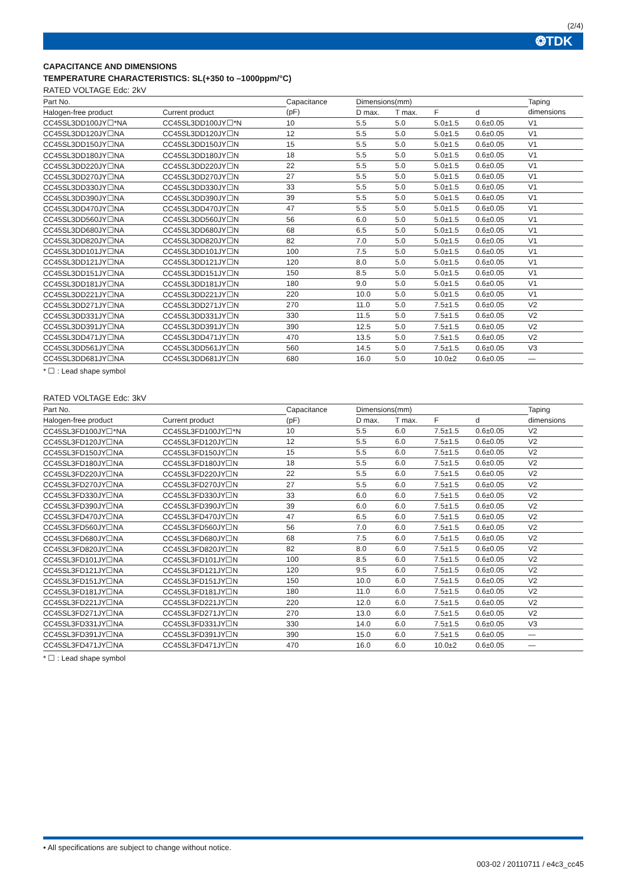(2/4)
❂TDK
CAPACITANCE AND DIMENSIONS
TEMPERATURE CHARACTERISTICS: SL(+350 to –1000ppm/°C)
RATED VOLTAGE Edc: 2kV
| Part No. | | Capacitance | Dimensions(mm) | | | | Taping |
| --- | --- | --- | --- | --- | --- | --- | --- |
| Halogen-free product | Current product | (pF) | D max. | T max. | F | d | dimensions |
| CC45SL3DD100JY☐*NA | CC45SL3DD100JY☐*N | 10 | 5.5 | 5.0 | 5.0±1.5 | 0.6±0.05 | V1 |
| CC45SL3DD120JY☐NA | CC45SL3DD120JY☐N | 12 | 5.5 | 5.0 | 5.0±1.5 | 0.6±0.05 | V1 |
| CC45SL3DD150JY☐NA | CC45SL3DD150JY☐N | 15 | 5.5 | 5.0 | 5.0±1.5 | 0.6±0.05 | V1 |
| CC45SL3DD180JY☐NA | CC45SL3DD180JY☐N | 18 | 5.5 | 5.0 | 5.0±1.5 | 0.6±0.05 | V1 |
| CC45SL3DD220JY☐NA | CC45SL3DD220JY☐N | 22 | 5.5 | 5.0 | 5.0±1.5 | 0.6±0.05 | V1 |
| CC45SL3DD270JY☐NA | CC45SL3DD270JY☐N | 27 | 5.5 | 5.0 | 5.0±1.5 | 0.6±0.05 | V1 |
| CC45SL3DD330JY☐NA | CC45SL3DD330JY☐N | 33 | 5.5 | 5.0 | 5.0±1.5 | 0.6±0.05 | V1 |
| CC45SL3DD390JY☐NA | CC45SL3DD390JY☐N | 39 | 5.5 | 5.0 | 5.0±1.5 | 0.6±0.05 | V1 |
| CC45SL3DD470JY☐NA | CC45SL3DD470JY☐N | 47 | 5.5 | 5.0 | 5.0±1.5 | 0.6±0.05 | V1 |
| CC45SL3DD560JY☐NA | CC45SL3DD560JY☐N | 56 | 6.0 | 5.0 | 5.0±1.5 | 0.6±0.05 | V1 |
| CC45SL3DD680JY☐NA | CC45SL3DD680JY☐N | 68 | 6.5 | 5.0 | 5.0±1.5 | 0.6±0.05 | V1 |
| CC45SL3DD820JY☐NA | CC45SL3DD820JY☐N | 82 | 7.0 | 5.0 | 5.0±1.5 | 0.6±0.05 | V1 |
| CC45SL3DD101JY☐NA | CC45SL3DD101JY☐N | 100 | 7.5 | 5.0 | 5.0±1.5 | 0.6±0.05 | V1 |
| CC45SL3DD121JY☐NA | CC45SL3DD121JY☐N | 120 | 8.0 | 5.0 | 5.0±1.5 | 0.6±0.05 | V1 |
| CC45SL3DD151JY☐NA | CC45SL3DD151JY☐N | 150 | 8.5 | 5.0 | 5.0±1.5 | 0.6±0.05 | V1 |
| CC45SL3DD181JY☐NA | CC45SL3DD181JY☐N | 180 | 9.0 | 5.0 | 5.0±1.5 | 0.6±0.05 | V1 |
| CC45SL3DD221JY☐NA | CC45SL3DD221JY☐N | 220 | 10.0 | 5.0 | 5.0±1.5 | 0.6±0.05 | V1 |
| CC45SL3DD271JY☐NA | CC45SL3DD271JY☐N | 270 | 11.0 | 5.0 | 7.5±1.5 | 0.6±0.05 | V2 |
| CC45SL3DD331JY☐NA | CC45SL3DD331JY☐N | 330 | 11.5 | 5.0 | 7.5±1.5 | 0.6±0.05 | V2 |
| CC45SL3DD391JY☐NA | CC45SL3DD391JY☐N | 390 | 12.5 | 5.0 | 7.5±1.5 | 0.6±0.05 | V2 |
| CC45SL3DD471JY☐NA | CC45SL3DD471JY☐N | 470 | 13.5 | 5.0 | 7.5±1.5 | 0.6±0.05 | V2 |
| CC45SL3DD561JY☐NA | CC45SL3DD561JY☐N | 560 | 14.5 | 5.0 | 7.5±1.5 | 0.6±0.05 | V3 |
| CC45SL3DD681JY☐NA | CC45SL3DD681JY☐N | 680 | 16.0 | 5.0 | 10.0±2 | 0.6±0.05 | — |
* ☐ : Lead shape symbol
RATED VOLTAGE Edc: 3kV
| Part No. | | Capacitance | Dimensions(mm) | | | | Taping |
| --- | --- | --- | --- | --- | --- | --- | --- |
| Halogen-free product | Current product | (pF) | D max. | T max. | F | d | dimensions |
| CC45SL3FD100JY☐*NA | CC45SL3FD100JY☐*N | 10 | 5.5 | 6.0 | 7.5±1.5 | 0.6±0.05 | V2 |
| CC45SL3FD120JY☐NA | CC45SL3FD120JY☐N | 12 | 5.5 | 6.0 | 7.5±1.5 | 0.6±0.05 | V2 |
| CC45SL3FD150JY☐NA | CC45SL3FD150JY☐N | 15 | 5.5 | 6.0 | 7.5±1.5 | 0.6±0.05 | V2 |
| CC45SL3FD180JY☐NA | CC45SL3FD180JY☐N | 18 | 5.5 | 6.0 | 7.5±1.5 | 0.6±0.05 | V2 |
| CC45SL3FD220JY☐NA | CC45SL3FD220JY☐N | 22 | 5.5 | 6.0 | 7.5±1.5 | 0.6±0.05 | V2 |
| CC45SL3FD270JY☐NA | CC45SL3FD270JY☐N | 27 | 5.5 | 6.0 | 7.5±1.5 | 0.6±0.05 | V2 |
| CC45SL3FD330JY☐NA | CC45SL3FD330JY☐N | 33 | 6.0 | 6.0 | 7.5±1.5 | 0.6±0.05 | V2 |
| CC45SL3FD390JY☐NA | CC45SL3FD390JY☐N | 39 | 6.0 | 6.0 | 7.5±1.5 | 0.6±0.05 | V2 |
| CC45SL3FD470JY☐NA | CC45SL3FD470JY☐N | 47 | 6.5 | 6.0 | 7.5±1.5 | 0.6±0.05 | V2 |
| CC45SL3FD560JY☐NA | CC45SL3FD560JY☐N | 56 | 7.0 | 6.0 | 7.5±1.5 | 0.6±0.05 | V2 |
| CC45SL3FD680JY☐NA | CC45SL3FD680JY☐N | 68 | 7.5 | 6.0 | 7.5±1.5 | 0.6±0.05 | V2 |
| CC45SL3FD820JY☐NA | CC45SL3FD820JY☐N | 82 | 8.0 | 6.0 | 7.5±1.5 | 0.6±0.05 | V2 |
| CC45SL3FD101JY☐NA | CC45SL3FD101JY☐N | 100 | 8.5 | 6.0 | 7.5±1.5 | 0.6±0.05 | V2 |
| CC45SL3FD121JY☐NA | CC45SL3FD121JY☐N | 120 | 9.5 | 6.0 | 7.5±1.5 | 0.6±0.05 | V2 |
| CC45SL3FD151JY☐NA | CC45SL3FD151JY☐N | 150 | 10.0 | 6.0 | 7.5±1.5 | 0.6±0.05 | V2 |
| CC45SL3FD181JY☐NA | CC45SL3FD181JY☐N | 180 | 11.0 | 6.0 | 7.5±1.5 | 0.6±0.05 | V2 |
| CC45SL3FD221JY☐NA | CC45SL3FD221JY☐N | 220 | 12.0 | 6.0 | 7.5±1.5 | 0.6±0.05 | V2 |
| CC45SL3FD271JY☐NA | CC45SL3FD271JY☐N | 270 | 13.0 | 6.0 | 7.5±1.5 | 0.6±0.05 | V2 |
| CC45SL3FD331JY☐NA | CC45SL3FD331JY☐N | 330 | 14.0 | 6.0 | 7.5±1.5 | 0.6±0.05 | V3 |
| CC45SL3FD391JY☐NA | CC45SL3FD391JY☐N | 390 | 15.0 | 6.0 | 7.5±1.5 | 0.6±0.05 | — |
| CC45SL3FD471JY☐NA | CC45SL3FD471JY☐N | 470 | 16.0 | 6.0 | 10.0±2 | 0.6±0.05 | — |
* ☐ : Lead shape symbol
• All specifications are subject to change without notice.
003-02 / 20110711 / e4c3_cc45